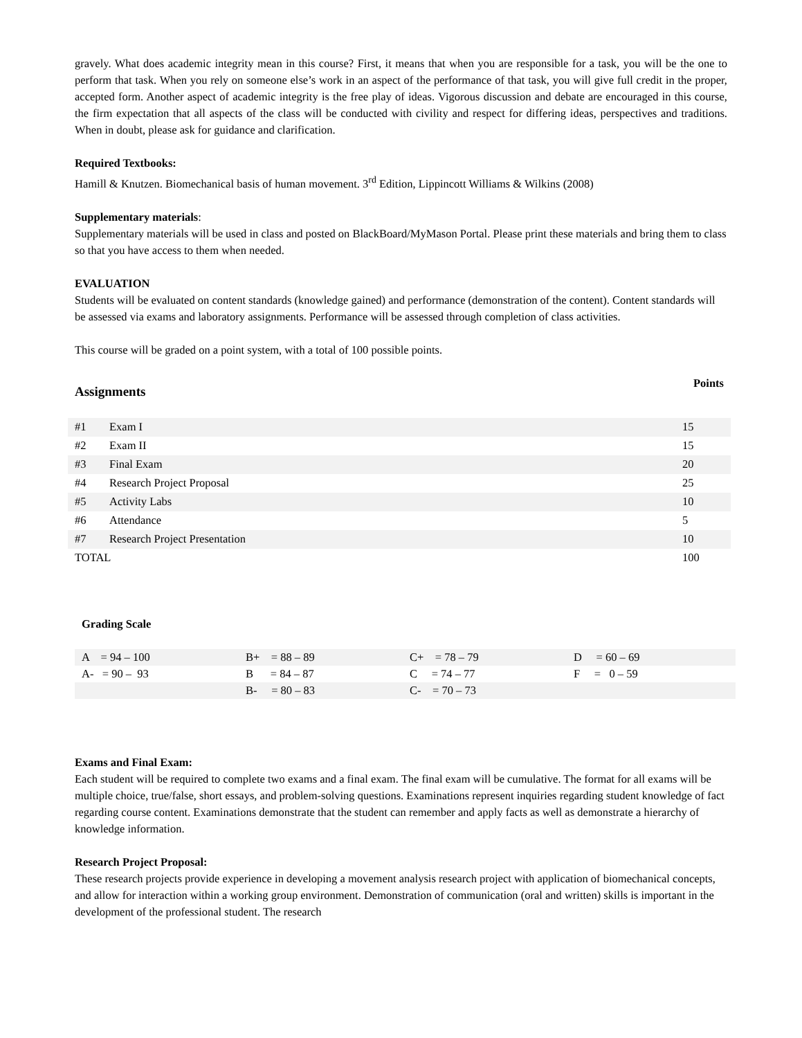gravely. What does academic integrity mean in this course? First, it means that when you are responsible for a task, you will be the one to perform that task. When you rely on someone else’s work in an aspect of the performance of that task, you will give full credit in the proper, accepted form. Another aspect of academic integrity is the free play of ideas. Vigorous discussion and debate are encouraged in this course, the firm expectation that all aspects of the class will be conducted with civility and respect for differing ideas, perspectives and traditions. When in doubt, please ask for guidance and clarification.
Required Textbooks:
Hamill & Knutzen. Biomechanical basis of human movement. 3<sup>rd</sup> Edition, Lippincott Williams & Wilkins (2008)
Supplementary materials:
Supplementary materials will be used in class and posted on BlackBoard/MyMason Portal. Please print these materials and bring them to class so that you have access to them when needed.
EVALUATION
Students will be evaluated on content standards (knowledge gained) and performance (demonstration of the content). Content standards will be assessed via exams and laboratory assignments. Performance will be assessed through completion of class activities.
This course will be graded on a point system, with a total of 100 possible points.
Assignments Points
| #1 | Exam I | 15 |
| #2 | Exam II | 15 |
| #3 | Final Exam | 20 |
| #4 | Research Project Proposal | 25 |
| #5 | Activity Labs | 10 |
| #6 | Attendance | 5 |
| #7 | Research Project Presentation | 10 |
| TOTAL | | 100 |
Grading Scale
| A = 94 – 100 | B+ = 88 – 89 | C+ = 78 – 79 | D = 60 – 69 |
| A- = 90 – 93 | B = 84 – 87 | C = 74 – 77 | F = 0 – 59 |
| | B- = 80 – 83 | C- = 70 – 73 | |
Exams and Final Exam:
Each student will be required to complete two exams and a final exam. The final exam will be cumulative. The format for all exams will be multiple choice, true/false, short essays, and problem-solving questions. Examinations represent inquiries regarding student knowledge of fact regarding course content. Examinations demonstrate that the student can remember and apply facts as well as demonstrate a hierarchy of knowledge information.
Research Project Proposal:
These research projects provide experience in developing a movement analysis research project with application of biomechanical concepts, and allow for interaction within a working group environment. Demonstration of communication (oral and written) skills is important in the development of the professional student. The research